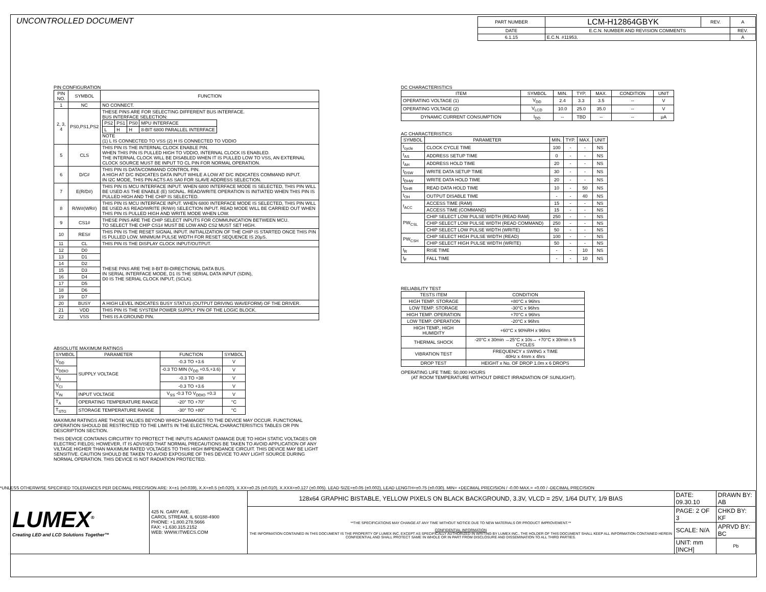UNCONTROLLED DOCUMENT
| PART NUMBER | LCM-H12864GBYK | REV. | A |
| DATE | E.C.N. NUMBER AND REVISION COMMENTS | | REV. |
| 6.1.15 | E.C.N. #11953. | | A |
PIN CONFIGURATION
| PIN NO. | SYMBOL | FUNCTION |
| --- | --- | --- |
| 1 | NC | NO CONNECT. |
| 2, 3, 4 | PS0,PS1,PS2 | THESE PINS ARE FOR SELECTING DIFFERENT BUS INTERFACE. BUS INTERFACE SELECTION: / PS2 / PS1 / PS0 / MPU INTERFACE / / L / H / H / 8-BIT 6800 PARALLEL INTERFACE / NOTE (1) L IS CONNECTED TO VSS (2) H IS CONNECTED TO VDDIO |
| 5 | CLS | THIS PIN IS THE INTERNAL CLOCK ENABLE PIN. WHEN THIS PIN IS PULLED HIGH TO VDDIO, INTERNAL CLOCK IS ENABLED. THE INTERNAL CLOCK WILL BE DISABLED WHEN IT IS PULLED LOW TO VSS, AN EXTERNAL CLOCK SOURCE MUST BE INPUT TO CL PIN FOR NORMAL OPERATION. |
| 6 | D/C# | THIS PIN IS DATA/COMMAND CONTROL PIN. A HIGH AT D/C INDICATES DATA INPUT WHILE A LOW AT D/C INDICATES COMMAND INPUT. IN I2C MODE, THIS PIN ACTS AS SA0 FOR SLAVE ADDRESS SELECTION. |
| 7 | E(R/D#) | THIS PIN IS MCU INTERFACE INPUT. WHEN 6800 INTERFACE MODE IS SELECTED, THIS PIN WILL BE USED AS THE ENABLE (E) SIGNAL. READ/WRITE OPERATION IS INITIATED WHEN THIS PIN IS PULLED HIGH AND THE CHIP IS SELECTED. |
| 8 | R/W#(WR#) | THIS PIN IS MCU INTERFACE INPUT. WHEN 6800 INTERFACE MODE IS SELECTED, THIS PIN WILL BE USED AS READ/WRITE (R/W#) SELECTION INPUT. READ MODE WILL BE CARRIED OUT WHEN THIS PIN IS PULLED HIGH AND WRITE MODE WHEN LOW. |
| 9 | CS1# | THESE PINS ARE THE CHIP SELECT INPUTS FOR COMMUNICATION BETWEEN MCU. TO SELECT THE CHIP CS1# MUST BE LOW AND CS2 MUST SET HIGH. |
| 10 | RES# | THIS PIN IS THE RESET SIGNAL INPUT. INITIALIZATION OF THE CHIP IS STARTED ONCE THIS PIN IS PULLED LOW. MINIMUM PULSE WIDTH FOR RESET SEQUENCE IS 20μS. |
| 11 | CL | THIS PIN IS THE DISPLAY CLOCK INPUT/OUTPUT. |
| 12 | D0 | THESE PINS ARE THE 8-BIT BI-DIRECTIONAL DATA BUS. IN SERIAL INTERFACE MODE, D1 IS THE SERIAL DATA INPUT (SDIN), D0 IS THE SERIAL CLOCK INPUT, (SCLK). |
| 13 | D1 | |
| 14 | D2 | |
| 15 | D3 | |
| 16 | D4 | |
| 17 | D5 | |
| 18 | D6 | |
| 19 | D7 | |
| 20 | BUSY | A HIGH LEVEL INDICATES BUSY STATUS (OUTPUT DRIVING WAVEFORM) OF THE DRIVER. |
| 21 | VDD | THIS PIN IS THE SYSTEM POWER SUPPLY PIN OF THE LOGIC BLOCK. |
| 22 | VSS | THIS IS A GROUND PIN. |
ABSOLUTE MAXIMUM RATINGS
| SYMBOL | PARAMETER | FUNCTION | SYMBOL |
| --- | --- | --- | --- |
| V<sub>DD</sub> | SUPPLY VOLTAGE | -0.3 TO +3.6 | V |
| V<sub>DDIO</sub> | | -0.3 TO MIN (V<sub>DD</sub> +0.5,+3.6) | V |
| V<sub>0</sub> | | -0.3 TO +38 | V |
| V<sub>CI</sub> | | -0.3 TO +3.6 | V |
| V<sub>IN</sub> | INPUT VOLTAGE | V<sub>SS</sub> -0.3 TO V<sub>DDIO</sub> +0.3 | V |
| T<sub>A</sub> | OPERATING TEMPERATURE RANGE | -20° TO +70° | °C |
| T<sub>STG</sub> | STORAGE TEMPERATURE RANGE | -30° TO +80° | °C |
MAXIMUM RATINGS ARE THOSE VALUES BEYOND WHICH DAMAGES TO THE DEVICE MAY OCCUR. FUNCTIONAL OPERATION SHOULD BE RESTRICTED TO THE LIMITS IN THE ELECTRICAL CHARACTERISTICS TABLES OR PIN DESCRIPTION SECTION.
THIS DEVICE CONTAINS CIRCUITRY TO PROTECT THE INPUTS AGAINST DAMAGE DUE TO HIGH STATIC VOLTAGES OR ELECTRIC FIELDS; HOWEVER, IT IS ADVISED THAT NORMAL PRECAUTIONS BE TAKEN TO AVOID APPLICATION OF ANY VILTAGE HIGHER THAN MAXIMUM RATED VOLTAGES TO THIS HIGH IMPENDANCE CIRCUIT. THIS DEVICE MAY BE LIGHT SENSITIVE. CAUTION SHOULD BE TAKEN TO AVOID EXPOSURE OF THIS DEVICE TO ANY LIGHT SOURCE DURING NORMAL OPERATION. THIS DEVICE IS NOT RADIATION PROTECTED.
DC CHARACTERISTICS
| ITEM | SYMBOL | MIN. | TYP. | MAX. | CONDITION | UNIT |
| --- | --- | --- | --- | --- | --- | --- |
| OPERATING VOLTAGE (1) | V<sub>DD</sub> | 2.4 | 3.3 | 3.5 | -- | V |
| OPERATING VOLTAGE (2) | V<sub>LCD</sub> | 10.0 | 25.0 | 35.0 | -- | V |
| DYNAMIC CURRENT CONSUMPTION | I<sub>DD</sub> | -- | TBD | -- | -- | μA |
AC CHARACTERISTICS
| SYMBOL | PARAMETER | MIN. | TYP. | MAX. | UNIT |
| --- | --- | --- | --- | --- | --- |
| t<sub>cycle</sub> | CLOCK CYCLE TIME | 100 | - | - | NS |
| t<sub>AS</sub> | ADDRESS SETUP TIME | 0 | - | - | NS |
| t<sub>AH</sub> | ADDRESS HOLD TIME | 20 | - | - | NS |
| t<sub>DSW</sub> | WRITE DATA SETUP TIME | 30 | - | - | NS |
| t<sub>DHW</sub> | WRITE DATA HOLD TIME | 20 | - | - | NS |
| t<sub>DHR</sub> | READ DATA HOLD TIME | 10 | - | 50 | NS |
| t<sub>OH</sub> | OUTPUT DISABLE TIME | - | - | 40 | NS |
| t<sub>ACC</sub> | ACCESS TIME (RAM) | 15 | - | - | NS |
| | ACCESS TIME (COMMAND) | 15 | - | - | NS |
| PW<sub>CSL</sub> | CHIP SELECT LOW PULSE WIDTH (READ RAM) | 250 | - | - | NS |
| | CHIP SELECT LOW PULSE WIDTH (READ COMMAND) | 250 | - | - | NS |
| | CHIP SELECT LOW PULSE WIDTH (WRITE) | 50 | - | - | NS |
| PW<sub>CSH</sub> | CHIP SELECT HIGH PULSE WIDTH (READ) | 100 | - | - | NS |
| | CHIP SELECT HIGH PULSE WIDTH (WRITE) | 50 | - | - | NS |
| t<sub>R</sub> | RISE TIME | - | - | 10 | NS |
| t<sub>F</sub> | FALL TIME | - | - | 10 | NS |
RELIABILITY TEST
| TESTS ITEM | CONDITION |
| --- | --- |
| HIGH TEMP. STORAGE | +80°C x 96hrs |
| LOW TEMP. STORAGE | -30°C x 96hrs |
| HIGH TEMP. OPERATION | +70°C x 96hrs |
| LOW TEMP. OPERATION | -20°C x 96hrs |
| HIGH TEMP., HIGH HUMIDITY | +60°C x 90%RH x 96hrs |
| THERMAL SHOCK | -20°C x 30min →25°C x 10s→ +70°C x 30min x 5 CYCLES |
| VIBRATION TEST | FREQUENCY x SWING x TIME 40Hz x 4mm x 4hrs |
| DROP TEST | HEIGHT x No. OF DROP 1.0m x 6 DROPS |
OPERATING LIFE TIME: 50,000 HOURS
(AT ROOM TEMPERATURE WITHOUT DIRECT IRRADIATION OF SUNLIGHT).
*UNLESS OTHERWISE SPECIFIED TOLERANCES PER DECIMAL PRECISION ARE: X=±1 (±0.039), X.X=±0.5 (±0.020), X.XX=±0.25 (±0.010), X.XXX=±0.127 (±0.005). LEAD SIZE=±0.05 (±0.002), LEAD LENGTH=±0.75 (±0.030). MIN= +DECIMAL PRECISION / -0.00 MAX.= +0.00 / -DECIMAL PRECISION
| LUMEX<sup>®</sup> Creating LED and LCD Solutions Together™ | 425 N. GARY AVE. CAROL STREAM, IL 60188-4900 PHONE: +1.800.278.5666 FAX: +1.630.315.2152 WEB: WWW.ITWECS.COM | 128x64 GRAPHIC BISTABLE, YELLOW PIXELS ON BLACK BACKGROUND, 3.3V, VLCD = 25V, 1/64 DUTY, 1/9 BIAS | DATE: 09.30.10 | DRAWN BY: AB |
| | | **THE SPECIFICATIONS MAY CHANGE AT ANY TIME WITHOUT NOTICE DUE TO NEW MATERIALS OR PRODUCT IMPROVEMENT.** CONFIDENTIAL INFORMATION THE INFORMATION CONTAINED IN THIS DOCUMENT IS THE PROPERTY OF LUMEX INC. EXCEPT AS SPECIFICALLY AUTHORIZED IN WRITING BY LUMEX INC., THE HOLDER OF THIS DOCUMENT SHALL KEEP ALL INFORMATION CONTAINED HEREIN CONFIDENTIAL AND SHALL PROTECT SAME IN WHOLE OR IN PART FROM DISCLOSURE AND DISSEMINATION TO ALL THIRD PARTIES. | PAGE: 2 OF 3 | CHKD BY: KF |
| | | | SCALE: N/A | APRVD BY: BC |
| | | | UNIT: mm [INCH] | Pb |